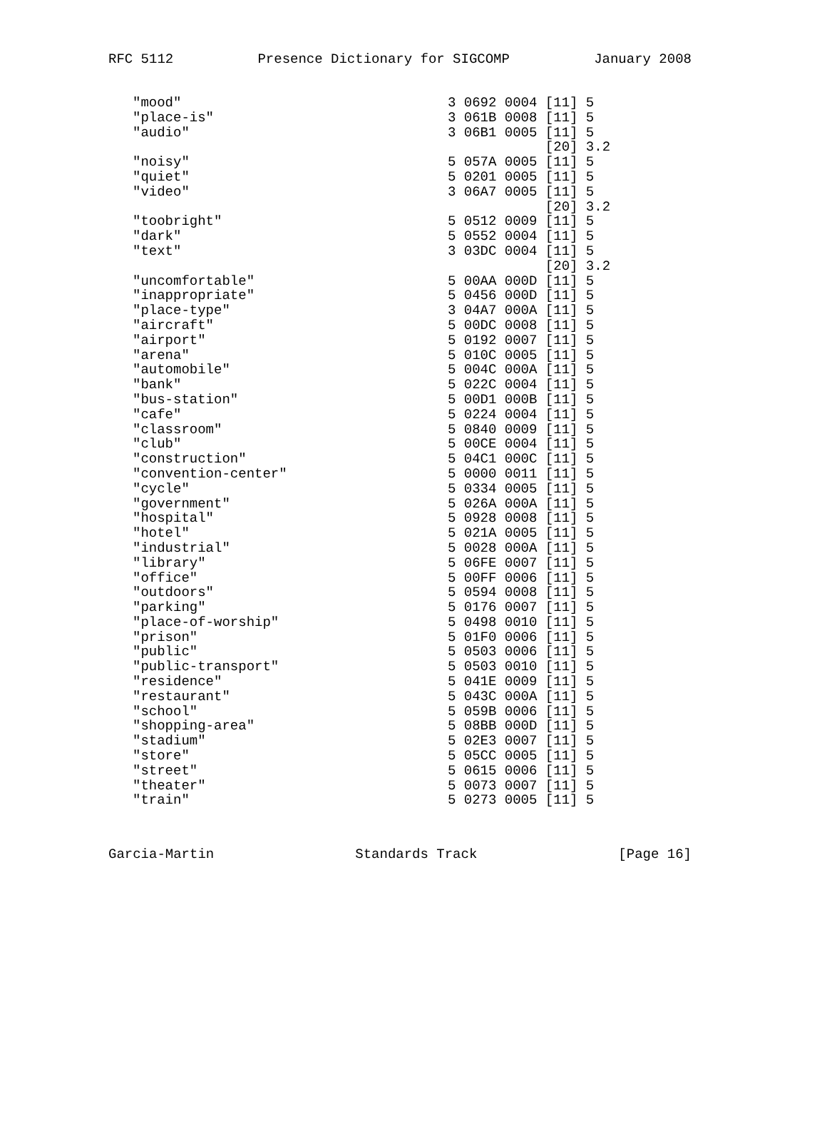RFC 5112 Presence Dictionary for SIGCOMP January 2008
| "mood" | 3 0692 0004 [11] 5 |
| "place-is" | 3 061B 0008 [11] 5 |
| "audio" | 3 06B1 0005 [11] 5 |
| | [20] 3.2 |
| "noisy" | 5 057A 0005 [11] 5 |
| "quiet" | 5 0201 0005 [11] 5 |
| "video" | 3 06A7 0005 [11] 5 |
| | [20] 3.2 |
| "toobright" | 5 0512 0009 [11] 5 |
| "dark" | 5 0552 0004 [11] 5 |
| "text" | 3 03DC 0004 [11] 5 |
| | [20] 3.2 |
| "uncomfortable" | 5 00AA 000D [11] 5 |
| "inappropriate" | 5 0456 000D [11] 5 |
| "place-type" | 3 04A7 000A [11] 5 |
| "aircraft" | 5 00DC 0008 [11] 5 |
| "airport" | 5 0192 0007 [11] 5 |
| "arena" | 5 010C 0005 [11] 5 |
| "automobile" | 5 004C 000A [11] 5 |
| "bank" | 5 022C 0004 [11] 5 |
| "bus-station" | 5 00D1 000B [11] 5 |
| "cafe" | 5 0224 0004 [11] 5 |
| "classroom" | 5 0840 0009 [11] 5 |
| "club" | 5 00CE 0004 [11] 5 |
| "construction" | 5 04C1 000C [11] 5 |
| "convention-center" | 5 0000 0011 [11] 5 |
| "cycle" | 5 0334 0005 [11] 5 |
| "government" | 5 026A 000A [11] 5 |
| "hospital" | 5 0928 0008 [11] 5 |
| "hotel" | 5 021A 0005 [11] 5 |
| "industrial" | 5 0028 000A [11] 5 |
| "library" | 5 06FE 0007 [11] 5 |
| "office" | 5 00FF 0006 [11] 5 |
| "outdoors" | 5 0594 0008 [11] 5 |
| "parking" | 5 0176 0007 [11] 5 |
| "place-of-worship" | 5 0498 0010 [11] 5 |
| "prison" | 5 01F0 0006 [11] 5 |
| "public" | 5 0503 0006 [11] 5 |
| "public-transport" | 5 0503 0010 [11] 5 |
| "residence" | 5 041E 0009 [11] 5 |
| "restaurant" | 5 043C 000A [11] 5 |
| "school" | 5 059B 0006 [11] 5 |
| "shopping-area" | 5 08BB 000D [11] 5 |
| "stadium" | 5 02E3 0007 [11] 5 |
| "store" | 5 05CC 0005 [11] 5 |
| "street" | 5 0615 0006 [11] 5 |
| "theater" | 5 0073 0007 [11] 5 |
| "train" | 5 0273 0005 [11] 5 |
Garcia-Martin Standards Track [Page 16]